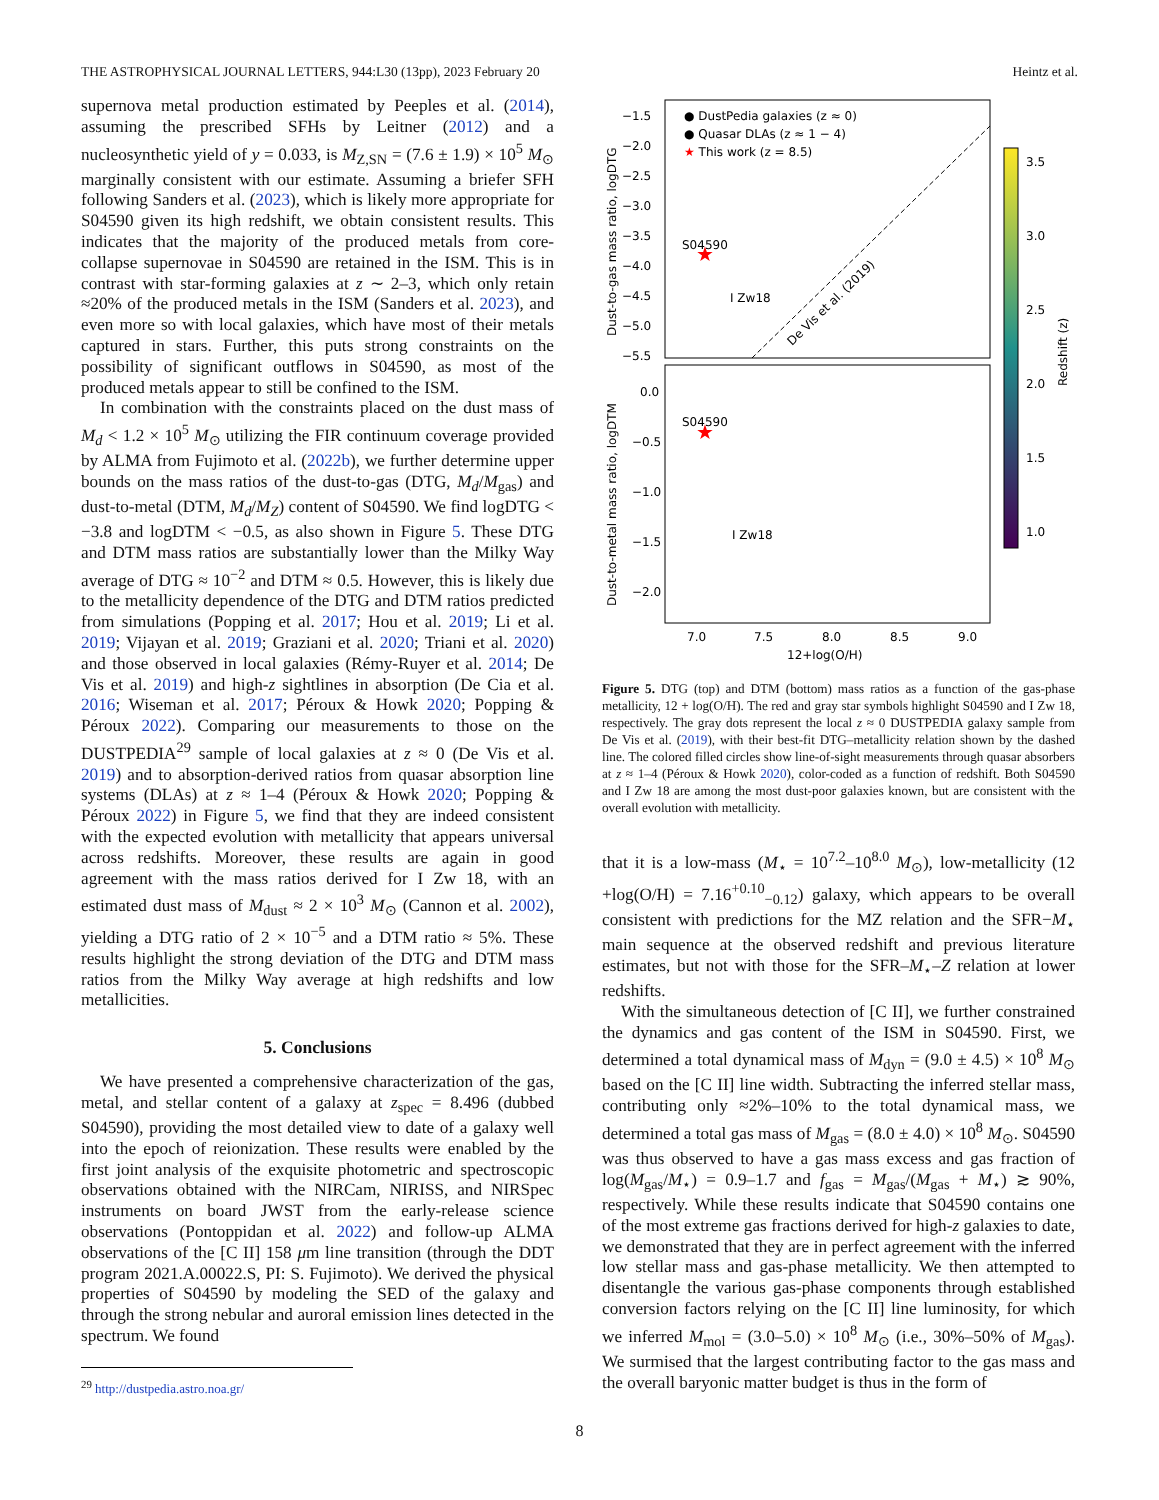THE ASTROPHYSICAL JOURNAL LETTERS, 944:L30 (13pp), 2023 February 20 Heintz et al.
supernova metal production estimated by Peeples et al. (2014), assuming the prescribed SFHs by Leitner (2012) and a nucleosynthetic yield of y = 0.033, is M<sub>Z,SN</sub> = (7.6 ± 1.9) × 10<sup>5</sup> M<sub>⊙</sub> marginally consistent with our estimate. Assuming a briefer SFH following Sanders et al. (2023), which is likely more appropriate for S04590 given its high redshift, we obtain consistent results. This indicates that the majority of the produced metals from core-collapse supernovae in S04590 are retained in the ISM. This is in contrast with star-forming galaxies at z ∼ 2–3, which only retain ≈20% of the produced metals in the ISM (Sanders et al. 2023), and even more so with local galaxies, which have most of their metals captured in stars. Further, this puts strong constraints on the possibility of significant outflows in S04590, as most of the produced metals appear to still be confined to the ISM.
In combination with the constraints placed on the dust mass of M<sub>d</sub> < 1.2 × 10<sup>5</sup> M<sub>⊙</sub> utilizing the FIR continuum coverage provided by ALMA from Fujimoto et al. (2022b), we further determine upper bounds on the mass ratios of the dust-to-gas (DTG, M<sub>d</sub>/M<sub>gas</sub>) and dust-to-metal (DTM, M<sub>d</sub>/M<sub>Z</sub>) content of S04590. We find logDTG < −3.8 and logDTM < −0.5, as also shown in Figure 5. These DTG and DTM mass ratios are substantially lower than the Milky Way average of DTG ≈ 10<sup>−2</sup> and DTM ≈ 0.5. However, this is likely due to the metallicity dependence of the DTG and DTM ratios predicted from simulations (Popping et al. 2017; Hou et al. 2019; Li et al. 2019; Vijayan et al. 2019; Graziani et al. 2020; Triani et al. 2020) and those observed in local galaxies (Rémy-Ruyer et al. 2014; De Vis et al. 2019) and high-z sightlines in absorption (De Cia et al. 2016; Wiseman et al. 2017; Péroux & Howk 2020; Popping & Péroux 2022). Comparing our measurements to those on the DUSTPEDIA<sup>29</sup> sample of local galaxies at z ≈ 0 (De Vis et al. 2019) and to absorption-derived ratios from quasar absorption line systems (DLAs) at z ≈ 1–4 (Péroux & Howk 2020; Popping & Péroux 2022) in Figure 5, we find that they are indeed consistent with the expected evolution with metallicity that appears universal across redshifts. Moreover, these results are again in good agreement with the mass ratios derived for I Zw 18, with an estimated dust mass of M<sub>dust</sub> ≈ 2 × 10<sup>3</sup> M<sub>⊙</sub> (Cannon et al. 2002), yielding a DTG ratio of 2 × 10<sup>−5</sup> and a DTM ratio ≈ 5%. These results highlight the strong deviation of the DTG and DTM mass ratios from the Milky Way average at high redshifts and low metallicities.
5. Conclusions
We have presented a comprehensive characterization of the gas, metal, and stellar content of a galaxy at z<sub>spec</sub> = 8.496 (dubbed S04590), providing the most detailed view to date of a galaxy well into the epoch of reionization. These results were enabled by the first joint analysis of the exquisite photometric and spectroscopic observations obtained with the NIRCam, NIRISS, and NIRSpec instruments on board JWST from the early-release science observations (Pontoppidan et al. 2022) and follow-up ALMA observations of the [C II] 158 μm line transition (through the DDT program 2021.A.00022.S, PI: S. Fujimoto). We derived the physical properties of S04590 by modeling the SED of the galaxy and through the strong nebular and auroral emission lines detected in the spectrum. We found
<sup>29</sup> http://dustpedia.astro.noa.gr/
● DustPedia galaxies (z ≈ 0)
● Quasar DLAs (z ≈ 1 − 4)
★ This work (z = 8.5)
−1.5
−2.0
−2.5
−3.0
−3.5
−4.0
−4.5
−5.0
−5.5
S04590
I Zw18
De Vis et al. (2019)
★
S04590
I Zw18
★
0.0
−0.5
−1.0
−1.5
−2.0
7.0
7.5
8.0
8.5
9.0
12+log(O/H)
Dust-to-gas mass ratio, logDTG
Dust-to-metal mass ratio, logDTM
3.5
3.0
2.5
2.0
1.5
1.0
Redshift (z)
Figure 5. DTG (top) and DTM (bottom) mass ratios as a function of the gas-phase metallicity, 12 + log(O/H). The red and gray star symbols highlight S04590 and I Zw 18, respectively. The gray dots represent the local z ≈ 0 DUSTPEDIA galaxy sample from De Vis et al. (2019), with their best-fit DTG–metallicity relation shown by the dashed line. The colored filled circles show line-of-sight measurements through quasar absorbers at z ≈ 1–4 (Péroux & Howk 2020), color-coded as a function of redshift. Both S04590 and I Zw 18 are among the most dust-poor galaxies known, but are consistent with the overall evolution with metallicity.
that it is a low-mass (M<sub>⋆</sub> = 10<sup>7.2</sup>–10<sup>8.0</sup> M<sub>⊙</sub>), low-metallicity (12 +log(O/H) = 7.16<sup>+0.10</sup><sub>−0.12</sub>) galaxy, which appears to be overall consistent with predictions for the MZ relation and the SFR−M<sub>⋆</sub> main sequence at the observed redshift and previous literature estimates, but not with those for the SFR–M<sub>⋆</sub>–Z relation at lower redshifts.
With the simultaneous detection of [C II], we further constrained the dynamics and gas content of the ISM in S04590. First, we determined a total dynamical mass of M<sub>dyn</sub> = (9.0 ± 4.5) × 10<sup>8</sup> M<sub>⊙</sub> based on the [C II] line width. Subtracting the inferred stellar mass, contributing only ≈2%–10% to the total dynamical mass, we determined a total gas mass of M<sub>gas</sub> = (8.0 ± 4.0) × 10<sup>8</sup> M<sub>⊙</sub>. S04590 was thus observed to have a gas mass excess and gas fraction of log(M<sub>gas</sub>/M<sub>⋆</sub>) = 0.9–1.7 and f<sub>gas</sub> = M<sub>gas</sub>/(M<sub>gas</sub> + M<sub>⋆</sub>) ≳ 90%, respectively. While these results indicate that S04590 contains one of the most extreme gas fractions derived for high-z galaxies to date, we demonstrated that they are in perfect agreement with the inferred low stellar mass and gas-phase metallicity. We then attempted to disentangle the various gas-phase components through established conversion factors relying on the [C II] line luminosity, for which we inferred M<sub>mol</sub> = (3.0–5.0) × 10<sup>8</sup> M<sub>⊙</sub> (i.e., 30%–50% of M<sub>gas</sub>). We surmised that the largest contributing factor to the gas mass and the overall baryonic matter budget is thus in the form of
8